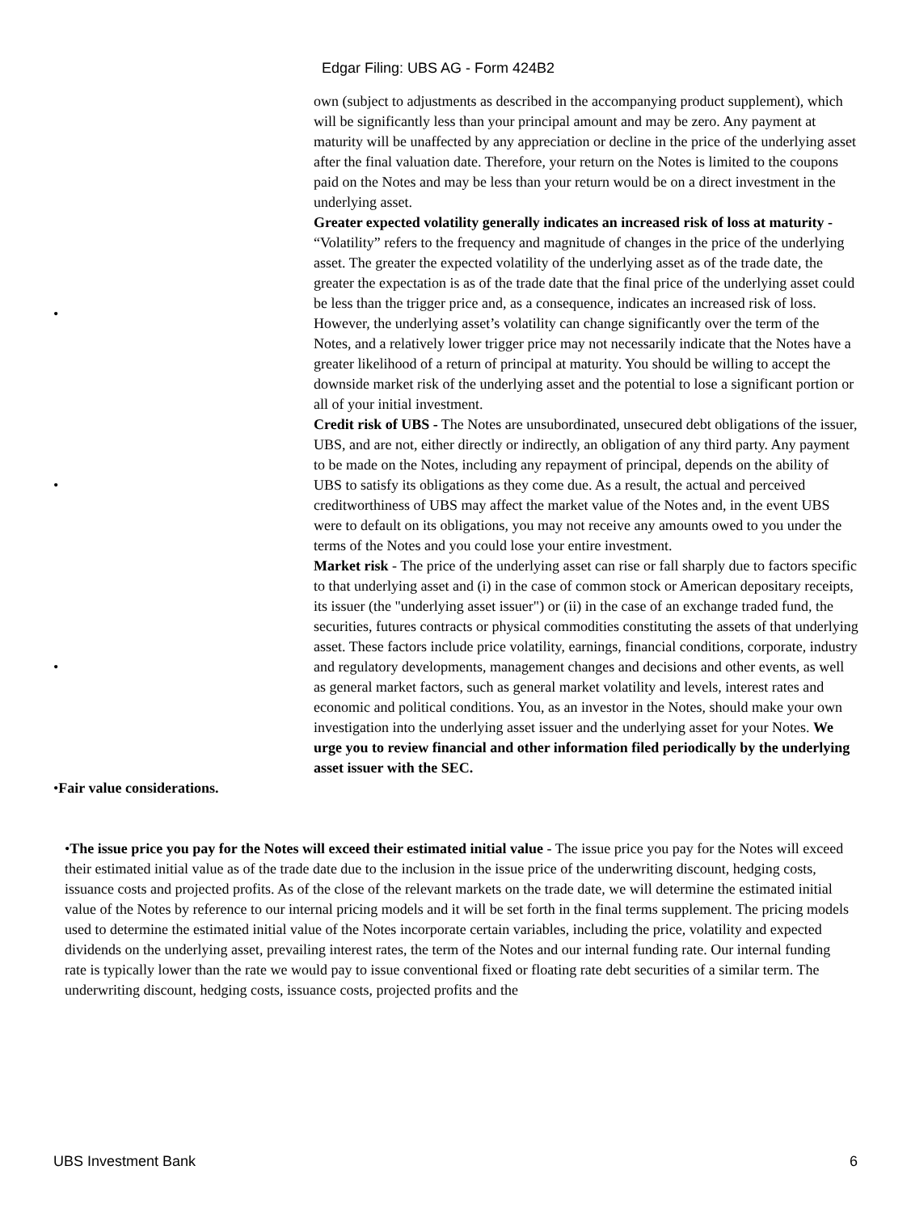Edgar Filing: UBS AG - Form 424B2
own (subject to adjustments as described in the accompanying product supplement), which will be significantly less than your principal amount and may be zero. Any payment at maturity will be unaffected by any appreciation or decline in the price of the underlying asset after the final valuation date. Therefore, your return on the Notes is limited to the coupons paid on the Notes and may be less than your return would be on a direct investment in the underlying asset.
• Greater expected volatility generally indicates an increased risk of loss at maturity - “Volatility” refers to the frequency and magnitude of changes in the price of the underlying asset. The greater the expected volatility of the underlying asset as of the trade date, the greater the expectation is as of the trade date that the final price of the underlying asset could be less than the trigger price and, as a consequence, indicates an increased risk of loss. However, the underlying asset’s volatility can change significantly over the term of the Notes, and a relatively lower trigger price may not necessarily indicate that the Notes have a greater likelihood of a return of principal at maturity. You should be willing to accept the downside market risk of the underlying asset and the potential to lose a significant portion or all of your initial investment.
• Credit risk of UBS - The Notes are unsubordinated, unsecured debt obligations of the issuer, UBS, and are not, either directly or indirectly, an obligation of any third party. Any payment to be made on the Notes, including any repayment of principal, depends on the ability of UBS to satisfy its obligations as they come due. As a result, the actual and perceived creditworthiness of UBS may affect the market value of the Notes and, in the event UBS were to default on its obligations, you may not receive any amounts owed to you under the terms of the Notes and you could lose your entire investment.
• Market risk - The price of the underlying asset can rise or fall sharply due to factors specific to that underlying asset and (i) in the case of common stock or American depositary receipts, its issuer (the "underlying asset issuer") or (ii) in the case of an exchange traded fund, the securities, futures contracts or physical commodities constituting the assets of that underlying asset. These factors include price volatility, earnings, financial conditions, corporate, industry and regulatory developments, management changes and decisions and other events, as well as general market factors, such as general market volatility and levels, interest rates and economic and political conditions. You, as an investor in the Notes, should make your own investigation into the underlying asset issuer and the underlying asset for your Notes. We urge you to review financial and other information filed periodically by the underlying asset issuer with the SEC.
•Fair value considerations.
•The issue price you pay for the Notes will exceed their estimated initial value - The issue price you pay for the Notes will exceed their estimated initial value as of the trade date due to the inclusion in the issue price of the underwriting discount, hedging costs, issuance costs and projected profits. As of the close of the relevant markets on the trade date, we will determine the estimated initial value of the Notes by reference to our internal pricing models and it will be set forth in the final terms supplement. The pricing models used to determine the estimated initial value of the Notes incorporate certain variables, including the price, volatility and expected dividends on the underlying asset, prevailing interest rates, the term of the Notes and our internal funding rate. Our internal funding rate is typically lower than the rate we would pay to issue conventional fixed or floating rate debt securities of a similar term. The underwriting discount, hedging costs, issuance costs, projected profits and the
UBS Investment Bank 6